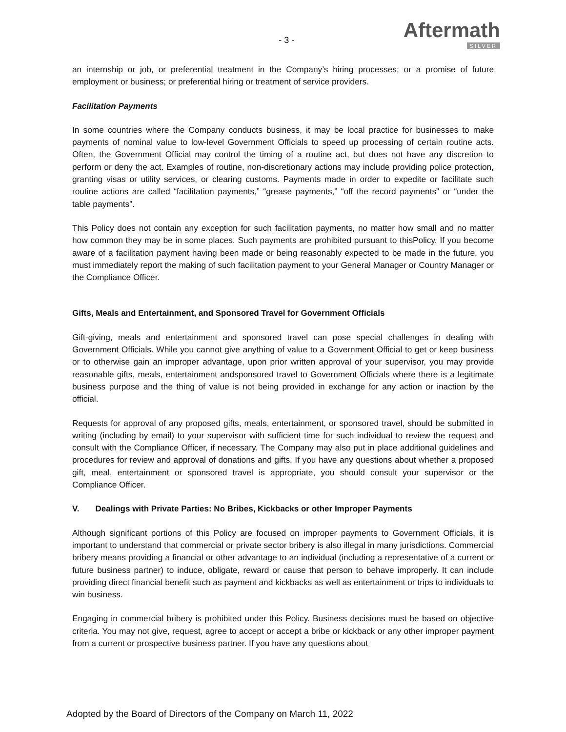- 3 -
Aftermath
SILVER
an internship or job, or preferential treatment in the Company’s hiring processes; or a promise of future employment or business; or preferential hiring or treatment of service providers.
Facilitation Payments
In some countries where the Company conducts business, it may be local practice for businesses to make payments of nominal value to low-level Government Officials to speed up processing of certain routine acts. Often, the Government Official may control the timing of a routine act, but does not have any discretion to perform or deny the act. Examples of routine, non-discretionary actions may include providing police protection, granting visas or utility services, or clearing customs. Payments made in order to expedite or facilitate such routine actions are called “facilitation payments,” “grease payments,” “off the record payments” or “under the table payments”.
This Policy does not contain any exception for such facilitation payments, no matter how small and no matter how common they may be in some places. Such payments are prohibited pursuant to thisPolicy. If you become aware of a facilitation payment having been made or being reasonably expected to be made in the future, you must immediately report the making of such facilitation payment to your General Manager or Country Manager or the Compliance Officer.
Gifts, Meals and Entertainment, and Sponsored Travel for Government Officials
Gift-giving, meals and entertainment and sponsored travel can pose special challenges in dealing with Government Officials. While you cannot give anything of value to a Government Official to get or keep business or to otherwise gain an improper advantage, upon prior written approval of your supervisor, you may provide reasonable gifts, meals, entertainment andsponsored travel to Government Officials where there is a legitimate business purpose and the thing of value is not being provided in exchange for any action or inaction by the official.
Requests for approval of any proposed gifts, meals, entertainment, or sponsored travel, should be submitted in writing (including by email) to your supervisor with sufficient time for such individual to review the request and consult with the Compliance Officer, if necessary. The Company may also put in place additional guidelines and procedures for review and approval of donations and gifts. If you have any questions about whether a proposed gift, meal, entertainment or sponsored travel is appropriate, you should consult your supervisor or the Compliance Officer.
V. Dealings with Private Parties: No Bribes, Kickbacks or other Improper Payments
Although significant portions of this Policy are focused on improper payments to Government Officials, it is important to understand that commercial or private sector bribery is also illegal in many jurisdictions. Commercial bribery means providing a financial or other advantage to an individual (including a representative of a current or future business partner) to induce, obligate, reward or cause that person to behave improperly. It can include providing direct financial benefit such as payment and kickbacks as well as entertainment or trips to individuals to win business.
Engaging in commercial bribery is prohibited under this Policy. Business decisions must be based on objective criteria. You may not give, request, agree to accept or accept a bribe or kickback or any other improper payment from a current or prospective business partner. If you have any questions about
Adopted by the Board of Directors of the Company on March 11, 2022